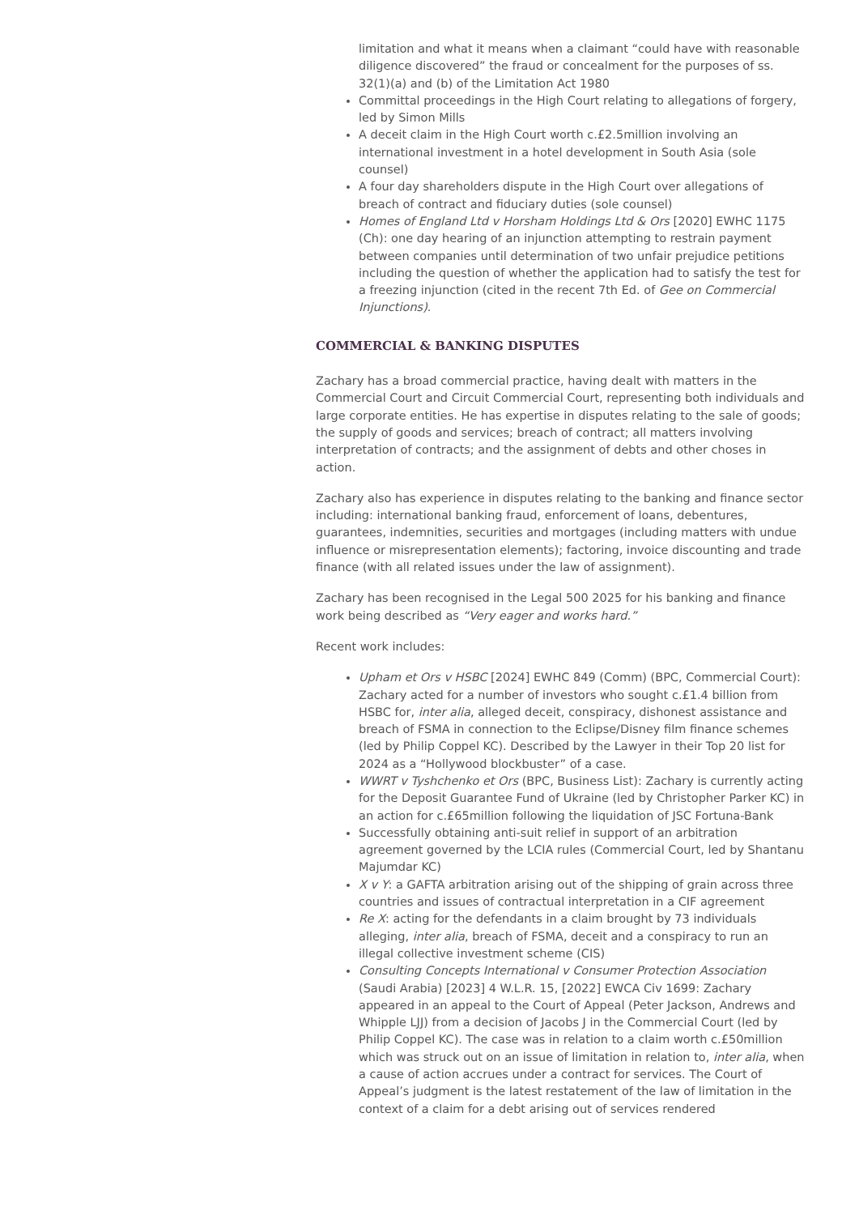limitation and what it means when a claimant “could have with reasonable diligence discovered” the fraud or concealment for the purposes of ss. 32(1)(a) and (b) of the Limitation Act 1980
Committal proceedings in the High Court relating to allegations of forgery, led by Simon Mills
A deceit claim in the High Court worth c.£2.5million involving an international investment in a hotel development in South Asia (sole counsel)
A four day shareholders dispute in the High Court over allegations of breach of contract and fiduciary duties (sole counsel)
Homes of England Ltd v Horsham Holdings Ltd & Ors [2020] EWHC 1175 (Ch): one day hearing of an injunction attempting to restrain payment between companies until determination of two unfair prejudice petitions including the question of whether the application had to satisfy the test for a freezing injunction (cited in the recent 7th Ed. of Gee on Commercial Injunctions).
COMMERCIAL & BANKING DISPUTES
Zachary has a broad commercial practice, having dealt with matters in the Commercial Court and Circuit Commercial Court, representing both individuals and large corporate entities. He has expertise in disputes relating to the sale of goods; the supply of goods and services; breach of contract; all matters involving interpretation of contracts; and the assignment of debts and other choses in action.
Zachary also has experience in disputes relating to the banking and finance sector including: international banking fraud, enforcement of loans, debentures, guarantees, indemnities, securities and mortgages (including matters with undue influence or misrepresentation elements); factoring, invoice discounting and trade finance (with all related issues under the law of assignment).
Zachary has been recognised in the Legal 500 2025 for his banking and finance work being described as “Very eager and works hard.”
Recent work includes:
Upham et Ors v HSBC [2024] EWHC 849 (Comm) (BPC, Commercial Court): Zachary acted for a number of investors who sought c.£1.4 billion from HSBC for, inter alia, alleged deceit, conspiracy, dishonest assistance and breach of FSMA in connection to the Eclipse/Disney film finance schemes (led by Philip Coppel KC). Described by the Lawyer in their Top 20 list for 2024 as a “Hollywood blockbuster” of a case.
WWRT v Tyshchenko et Ors (BPC, Business List): Zachary is currently acting for the Deposit Guarantee Fund of Ukraine (led by Christopher Parker KC) in an action for c.£65million following the liquidation of JSC Fortuna-Bank
Successfully obtaining anti-suit relief in support of an arbitration agreement governed by the LCIA rules (Commercial Court, led by Shantanu Majumdar KC)
X v Y: a GAFTA arbitration arising out of the shipping of grain across three countries and issues of contractual interpretation in a CIF agreement
Re X: acting for the defendants in a claim brought by 73 individuals alleging, inter alia, breach of FSMA, deceit and a conspiracy to run an illegal collective investment scheme (CIS)
Consulting Concepts International v Consumer Protection Association (Saudi Arabia) [2023] 4 W.L.R. 15, [2022] EWCA Civ 1699: Zachary appeared in an appeal to the Court of Appeal (Peter Jackson, Andrews and Whipple LJJ) from a decision of Jacobs J in the Commercial Court (led by Philip Coppel KC). The case was in relation to a claim worth c.£50million which was struck out on an issue of limitation in relation to, inter alia, when a cause of action accrues under a contract for services. The Court of Appeal’s judgment is the latest restatement of the law of limitation in the context of a claim for a debt arising out of services rendered